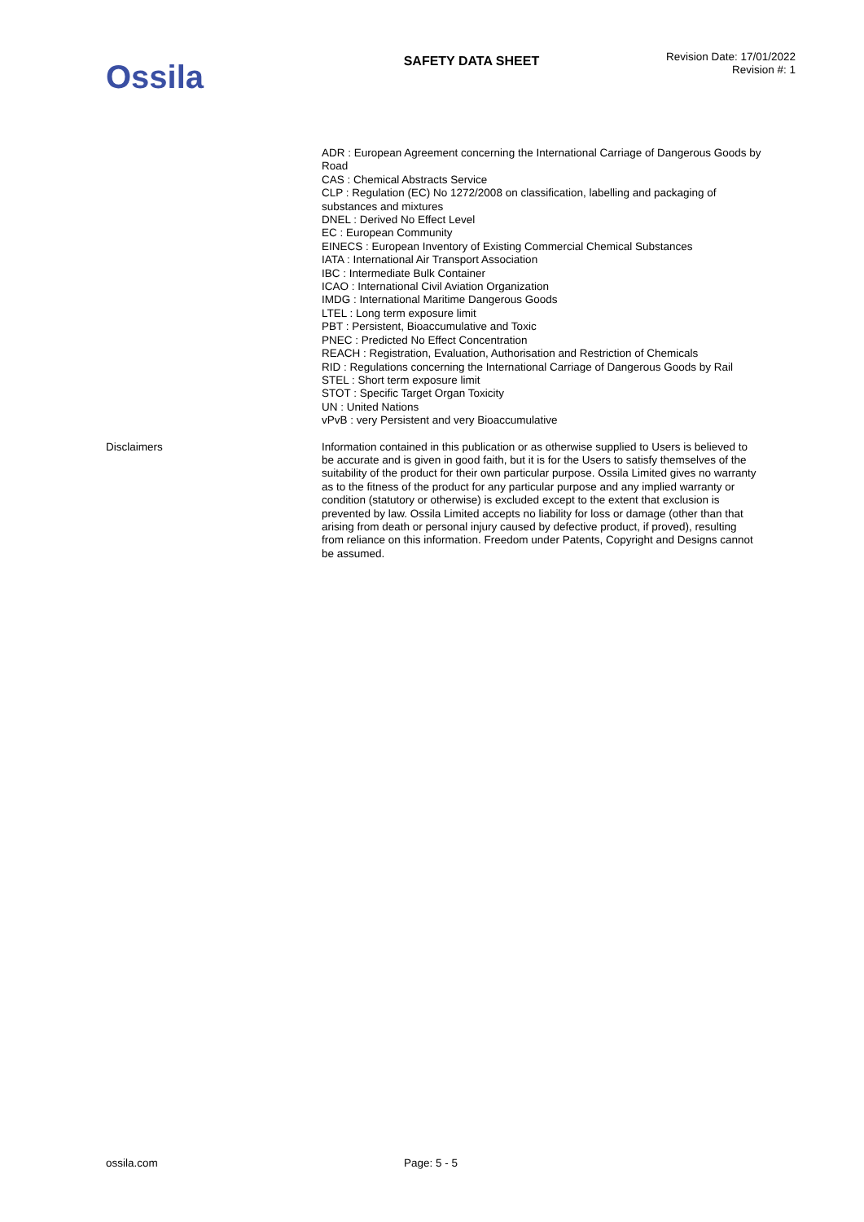Ossila
SAFETY DATA SHEET
Revision Date: 17/01/2022
Revision #: 1
ADR : European Agreement concerning the International Carriage of Dangerous Goods by Road
CAS : Chemical Abstracts Service
CLP : Regulation (EC) No 1272/2008 on classification, labelling and packaging of substances and mixtures
DNEL : Derived No Effect Level
EC : European Community
EINECS : European Inventory of Existing Commercial Chemical Substances
IATA : International Air Transport Association
IBC : Intermediate Bulk Container
ICAO : International Civil Aviation Organization
IMDG : International Maritime Dangerous Goods
LTEL : Long term exposure limit
PBT : Persistent, Bioaccumulative and Toxic
PNEC : Predicted No Effect Concentration
REACH : Registration, Evaluation, Authorisation and Restriction of Chemicals
RID : Regulations concerning the International Carriage of Dangerous Goods by Rail
STEL : Short term exposure limit
STOT : Specific Target Organ Toxicity
UN : United Nations
vPvB : very Persistent and very Bioaccumulative
Disclaimers
Information contained in this publication or as otherwise supplied to Users is believed to be accurate and is given in good faith, but it is for the Users to satisfy themselves of the suitability of the product for their own particular purpose. Ossila Limited gives no warranty as to the fitness of the product for any particular purpose and any implied warranty or condition (statutory or otherwise) is excluded except to the extent that exclusion is prevented by law. Ossila Limited accepts no liability for loss or damage (other than that arising from death or personal injury caused by defective product, if proved), resulting from reliance on this information. Freedom under Patents, Copyright and Designs cannot be assumed.
ossila.com Page: 5 - 5